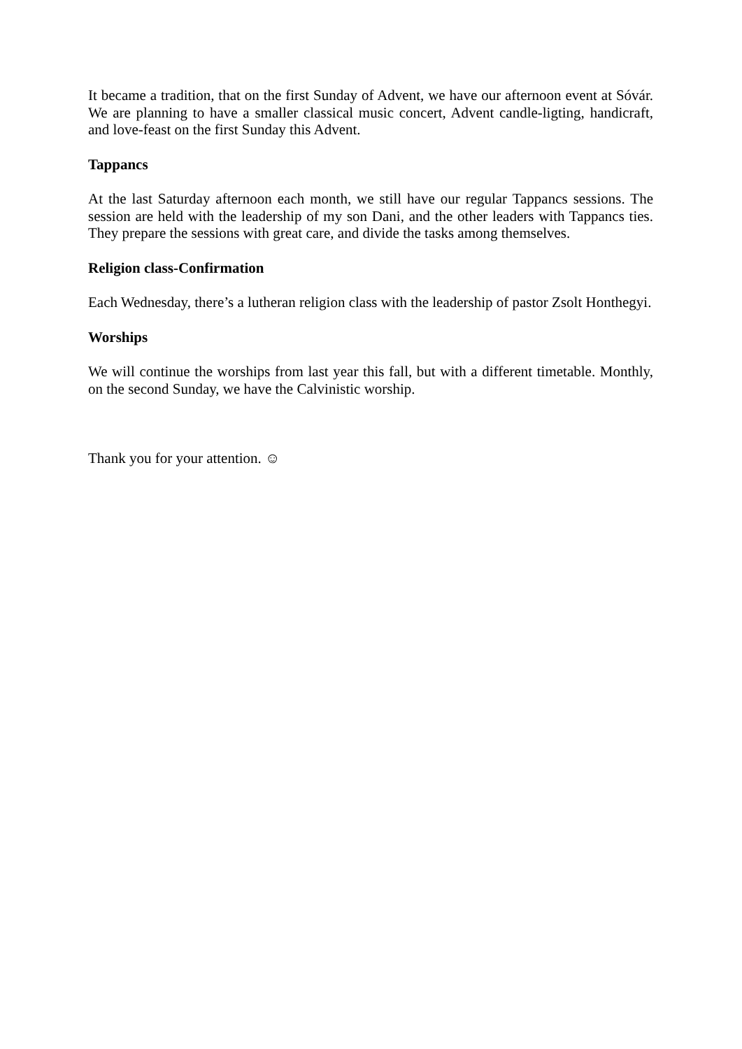It became a tradition, that on the first Sunday of Advent, we have our afternoon event at Sóvár. We are planning to have a smaller classical music concert, Advent candle-ligting, handicraft, and love-feast on the first Sunday this Advent.
Tappancs
At the last Saturday afternoon each month, we still have our regular Tappancs sessions. The session are held with the leadership of my son Dani, and the other leaders with Tappancs ties. They prepare the sessions with great care, and divide the tasks among themselves.
Religion class-Confirmation
Each Wednesday, there’s a lutheran religion class with the leadership of pastor Zsolt Honthegyi.
Worships
We will continue the worships from last year this fall, but with a different timetable. Monthly, on the second Sunday, we have the Calvinistic worship.
Thank you for your attention. ☺